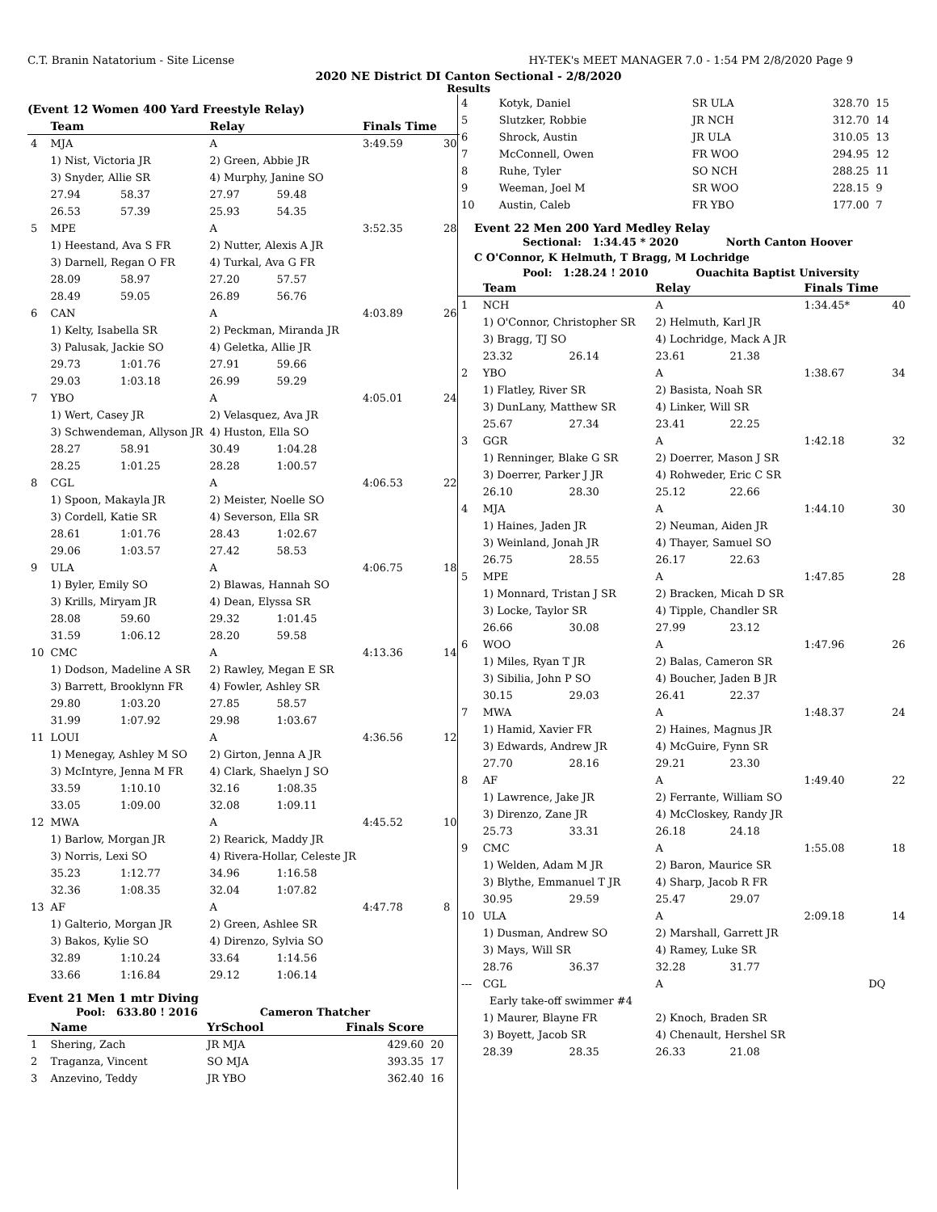C.T. Branin Natatorium - Site License HY-TEK's MEET MANAGER 7.0 - 1:54 PM 2/8/2020 Page 9
2020 NE District DI Canton Sectional - 2/8/2020
Results
(Event 12 Women 400 Yard Freestyle Relay)
| | Team | | Relay | | Finals Time | |
| --- | --- | --- | --- | --- | --- | --- |
| 4 | MJA | | A | | 3:49.59 | 30 |
| | 1) Nist, Victoria JR | | 2) Green, Abbie JR | | | |
| | 3) Snyder, Allie SR | | 4) Murphy, Janine SO | | | |
| | 27.94 | 58.37 | 27.97 | 59.48 | | |
| | 26.53 | 57.39 | 25.93 | 54.35 | | |
| 5 | MPE | | A | | 3:52.35 | 28 |
| | 1) Heestand, Ava S FR | | 2) Nutter, Alexis A JR | | | |
| | 3) Darnell, Regan O FR | | 4) Turkal, Ava G FR | | | |
| | 28.09 | 58.97 | 27.20 | 57.57 | | |
| | 28.49 | 59.05 | 26.89 | 56.76 | | |
| 6 | CAN | | A | | 4:03.89 | 26 |
| | 1) Kelty, Isabella SR | | 2) Peckman, Miranda JR | | | |
| | 3) Palusak, Jackie SO | | 4) Geletka, Allie JR | | | |
| | 29.73 | 1:01.76 | 27.91 | 59.66 | | |
| | 29.03 | 1:03.18 | 26.99 | 59.29 | | |
| 7 | YBO | | A | | 4:05.01 | 24 |
| | 1) Wert, Casey JR | | 2) Velasquez, Ava JR | | | |
| | 3) Schwendeman, Allyson JR | | 4) Huston, Ella SO | | | |
| | 28.27 | 58.91 | 30.49 | 1:04.28 | | |
| | 28.25 | 1:01.25 | 28.28 | 1:00.57 | | |
| 8 | CGL | | A | | 4:06.53 | 22 |
| | 1) Spoon, Makayla JR | | 2) Meister, Noelle SO | | | |
| | 3) Cordell, Katie SR | | 4) Severson, Ella SR | | | |
| | 28.61 | 1:01.76 | 28.43 | 1:02.67 | | |
| | 29.06 | 1:03.57 | 27.42 | 58.53 | | |
| 9 | ULA | | A | | 4:06.75 | 18 |
| | 1) Byler, Emily SO | | 2) Blawas, Hannah SO | | | |
| | 3) Krills, Miryam JR | | 4) Dean, Elyssa SR | | | |
| | 28.08 | 59.60 | 29.32 | 1:01.45 | | |
| | 31.59 | 1:06.12 | 28.20 | 59.58 | | |
| 10 | CMC | | A | | 4:13.36 | 14 |
| | 1) Dodson, Madeline A SR | | 2) Rawley, Megan E SR | | | |
| | 3) Barrett, Brooklynn FR | | 4) Fowler, Ashley SR | | | |
| | 29.80 | 1:03.20 | 27.85 | 58.57 | | |
| | 31.99 | 1:07.92 | 29.98 | 1:03.67 | | |
| 11 | LOUI | | A | | 4:36.56 | 12 |
| | 1) Menegay, Ashley M SO | | 2) Girton, Jenna A JR | | | |
| | 3) McIntyre, Jenna M FR | | 4) Clark, Shaelyn J SO | | | |
| | 33.59 | 1:10.10 | 32.16 | 1:08.35 | | |
| | 33.05 | 1:09.00 | 32.08 | 1:09.11 | | |
| 12 | MWA | | A | | 4:45.52 | 10 |
| | 1) Barlow, Morgan JR | | 2) Rearick, Maddy JR | | | |
| | 3) Norris, Lexi SO | | 4) Rivera-Hollar, Celeste JR | | | |
| | 35.23 | 1:12.77 | 34.96 | 1:16.58 | | |
| | 32.36 | 1:08.35 | 32.04 | 1:07.82 | | |
| 13 | AF | | A | | 4:47.78 | 8 |
| | 1) Galterio, Morgan JR | | 2) Green, Ashlee SR | | | |
| | 3) Bakos, Kylie SO | | 4) Direnzo, Sylvia SO | | | |
| | 32.89 | 1:10.24 | 33.64 | 1:14.56 | | |
| | 33.66 | 1:16.84 | 29.12 | 1:06.14 | | |
Event 21 Men 1 mtr Diving
Pool: 633.80 ! 2016 Cameron Thatcher
| | Name | YrSchool | Finals Score | |
| --- | --- | --- | --- | --- |
| 1 | Shering, Zach | JR MJA | 429.60 | 20 |
| 2 | Traganza, Vincent | SO MJA | 393.35 | 17 |
| 3 | Anzevino, Teddy | JR YBO | 362.40 | 16 |
| 4 | Kotyk, Daniel | SR ULA | 328.70 | 15 |
| 5 | Slutzker, Robbie | JR NCH | 312.70 | 14 |
| 6 | Shrock, Austin | JR ULA | 310.05 | 13 |
| 7 | McConnell, Owen | FR WOO | 294.95 | 12 |
| 8 | Ruhe, Tyler | SO NCH | 288.25 | 11 |
| 9 | Weeman, Joel M | SR WOO | 228.15 | 9 |
| 10 | Austin, Caleb | FR YBO | 177.00 | 7 |
Event 22 Men 200 Yard Medley Relay
Sectional: 1:34.45 * 2020 North Canton Hoover
C O'Connor, K Helmuth, T Bragg, M Lochridge
Pool: 1:28.24 ! 2010 Ouachita Baptist University
| | Team | | Relay | | Finals Time | |
| --- | --- | --- | --- | --- | --- | --- |
| 1 | NCH | | A | | 1:34.45* | 40 |
| | 1) O'Connor, Christopher SR | | 2) Helmuth, Karl JR | | | |
| | 3) Bragg, TJ SO | | 4) Lochridge, Mack A JR | | | |
| | 23.32 | 26.14 | 23.61 | 21.38 | | |
| 2 | YBO | | A | | 1:38.67 | 34 |
| | 1) Flatley, River SR | | 2) Basista, Noah SR | | | |
| | 3) DunLany, Matthew SR | | 4) Linker, Will SR | | | |
| | 25.67 | 27.34 | 23.41 | 22.25 | | |
| 3 | GGR | | A | | 1:42.18 | 32 |
| | 1) Renninger, Blake G SR | | 2) Doerrer, Mason J SR | | | |
| | 3) Doerrer, Parker J JR | | 4) Rohweder, Eric C SR | | | |
| | 26.10 | 28.30 | 25.12 | 22.66 | | |
| 4 | MJA | | A | | 1:44.10 | 30 |
| | 1) Haines, Jaden JR | | 2) Neuman, Aiden JR | | | |
| | 3) Weinland, Jonah JR | | 4) Thayer, Samuel SO | | | |
| | 26.75 | 28.55 | 26.17 | 22.63 | | |
| 5 | MPE | | A | | 1:47.85 | 28 |
| | 1) Monnard, Tristan J SR | | 2) Bracken, Micah D SR | | | |
| | 3) Locke, Taylor SR | | 4) Tipple, Chandler SR | | | |
| | 26.66 | 30.08 | 27.99 | 23.12 | | |
| 6 | WOO | | A | | 1:47.96 | 26 |
| | 1) Miles, Ryan T JR | | 2) Balas, Cameron SR | | | |
| | 3) Sibilia, John P SO | | 4) Boucher, Jaden B JR | | | |
| | 30.15 | 29.03 | 26.41 | 22.37 | | |
| 7 | MWA | | A | | 1:48.37 | 24 |
| | 1) Hamid, Xavier FR | | 2) Haines, Magnus JR | | | |
| | 3) Edwards, Andrew JR | | 4) McGuire, Fynn SR | | | |
| | 27.70 | 28.16 | 29.21 | 23.30 | | |
| 8 | AF | | A | | 1:49.40 | 22 |
| | 1) Lawrence, Jake JR | | 2) Ferrante, William SO | | | |
| | 3) Direnzo, Zane JR | | 4) McCloskey, Randy JR | | | |
| | 25.73 | 33.31 | 26.18 | 24.18 | | |
| 9 | CMC | | A | | 1:55.08 | 18 |
| | 1) Welden, Adam M JR | | 2) Baron, Maurice SR | | | |
| | 3) Blythe, Emmanuel T JR | | 4) Sharp, Jacob R FR | | | |
| | 30.95 | 29.59 | 25.47 | 29.07 | | |
| 10 | ULA | | A | | 2:09.18 | 14 |
| | 1) Dusman, Andrew SO | | 2) Marshall, Garrett JR | | | |
| | 3) Mays, Will SR | | 4) Ramey, Luke SR | | | |
| | 28.76 | 36.37 | 32.28 | 31.77 | | |
| --- | CGL | | A | | DQ | |
| | Early take-off swimmer #4 | | | | | |
| | 1) Maurer, Blayne FR | | 2) Knoch, Braden SR | | | |
| | 3) Boyett, Jacob SR | | 4) Chenault, Hershel SR | | | |
| | 28.39 | 28.35 | 26.33 | 21.08 | | |